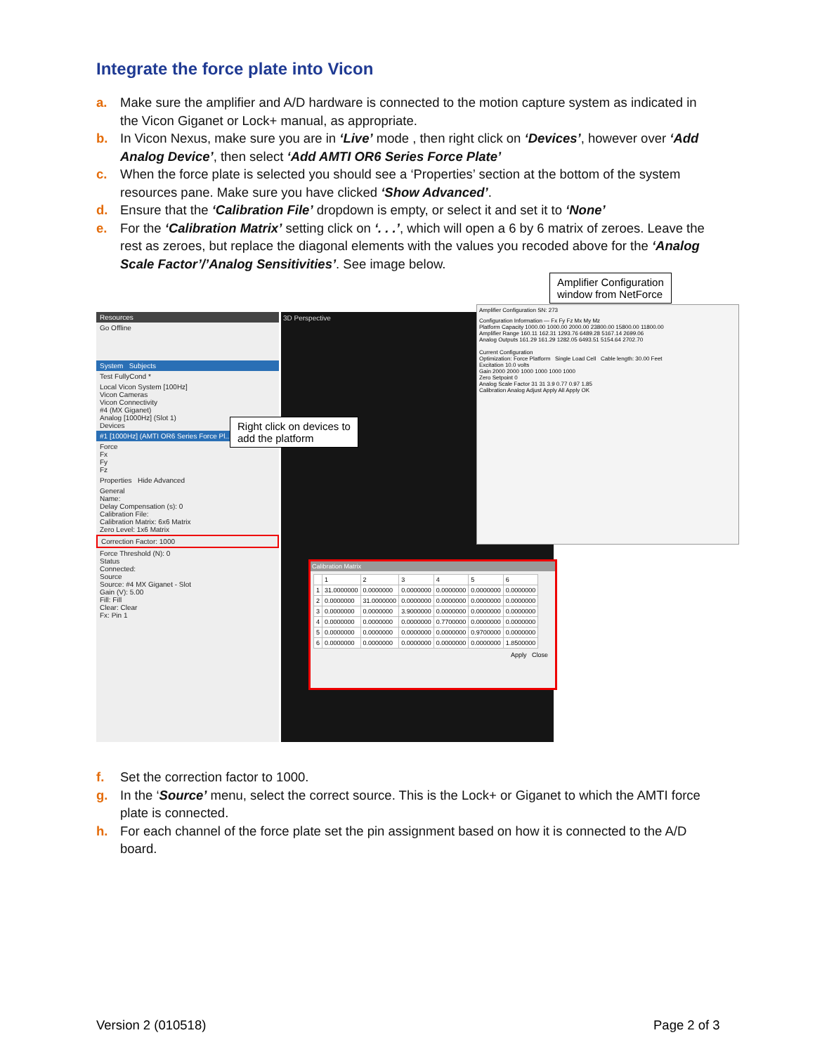Integrate the force plate into Vicon
a. Make sure the amplifier and A/D hardware is connected to the motion capture system as indicated in the Vicon Giganet or Lock+ manual, as appropriate.
b. In Vicon Nexus, make sure you are in ‘Live’ mode , then right click on ‘Devices’, however over ‘Add Analog Device’, then select ‘Add AMTI OR6 Series Force Plate’
c. When the force plate is selected you should see a ‘Properties’ section at the bottom of the system resources pane. Make sure you have clicked ‘Show Advanced’.
d. Ensure that the ‘Calibration File’ dropdown is empty, or select it and set it to ‘None’
e. For the ‘Calibration Matrix’ setting click on ‘. . .’, which will open a 6 by 6 matrix of zeroes. Leave the rest as zeroes, but replace the diagonal elements with the values you recoded above for the ‘Analog Scale Factor’/’Analog Sensitivities’. See image below.
Resources
Go Offline
System Subjects
Test FullyCond *
Local Vicon System [100Hz]
Vicon Cameras
Vicon Connectivity
#4 (MX Giganet)
Analog [1000Hz] (Slot 1)
Devices
#1 [1000Hz] (AMTI OR6 Series Force Pl...
Force
Fx
Fy
Fz
Properties Hide Advanced
General
Name:
Delay Compensation (s): 0
Calibration File:
Calibration Matrix: 6x6 Matrix
Zero Level: 1x6 Matrix
Correction Factor: 1000
Force Threshold (N): 0
Status
Connected:
Source
Source: #4 MX Giganet - Slot
Gain (V): 5.00
Fill: Fill
Clear: Clear
Fx: Pin 1
3D Perspective
Amplifier Configuration SN: 273
Configuration Information — Fx Fy Fz Mx My Mz
Platform Capacity 1000.00 1000.00 2000.00 23800.00 15800.00 11800.00
Amplifier Range 160.11 162.31 1293.76 6489.28 5167.14 2699.06
Analog Outputs 161.29 161.29 1282.05 6493.51 5154.64 2702.70
Current Configuration
Optimization: Force Platform Single Load Cell Cable length: 30.00 Feet
Excitation 10.0 volts
Gain 2000 2000 1000 1000 1000 1000
Zero Setpoint 0
Analog Scale Factor 31 31 3.9 0.77 0.97 1.85
Calibration Analog Adjust Apply All Apply OK
Calibration Matrix
| | 1 | 2 | 3 | 4 | 5 | 6 |
| 1 | 31.0000000 | 0.0000000 | 0.0000000 | 0.0000000 | 0.0000000 | 0.0000000 |
| 2 | 0.0000000 | 31.0000000 | 0.0000000 | 0.0000000 | 0.0000000 | 0.0000000 |
| 3 | 0.0000000 | 0.0000000 | 3.9000000 | 0.0000000 | 0.0000000 | 0.0000000 |
| 4 | 0.0000000 | 0.0000000 | 0.0000000 | 0.7700000 | 0.0000000 | 0.0000000 |
| 5 | 0.0000000 | 0.0000000 | 0.0000000 | 0.0000000 | 0.9700000 | 0.0000000 |
| 6 | 0.0000000 | 0.0000000 | 0.0000000 | 0.0000000 | 0.0000000 | 1.8500000 |
Apply Close
Amplifier Configuration
window from NetForce
Right click on devices to
add the platform
f. Set the correction factor to 1000.
g. In the ‘Source’ menu, select the correct source. This is the Lock+ or Giganet to which the AMTI force plate is connected.
h. For each channel of the force plate set the pin assignment based on how it is connected to the A/D board.
Version 2 (010518) Page 2 of 3